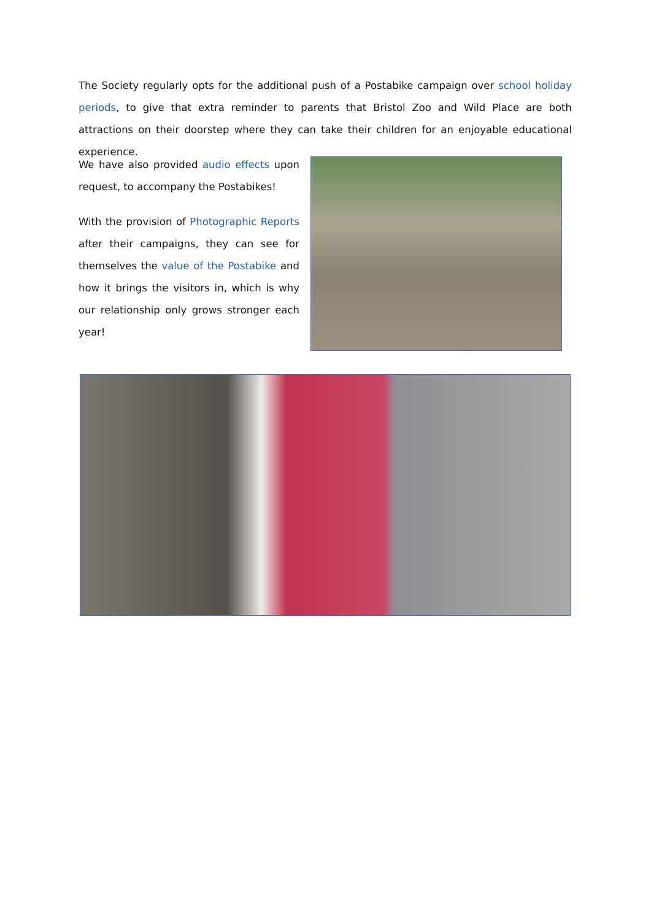The Society regularly opts for the additional push of a Postabike campaign over school holiday periods, to give that extra reminder to parents that Bristol Zoo and Wild Place are both attractions on their doorstep where they can take their children for an enjoyable educational experience.
We have also provided audio effects upon request, to accompany the Postabikes!
With the provision of Photographic Reports after their campaigns, they can see for themselves the value of the Postabike and how it brings the visitors in, which is why our relationship only grows stronger each year!